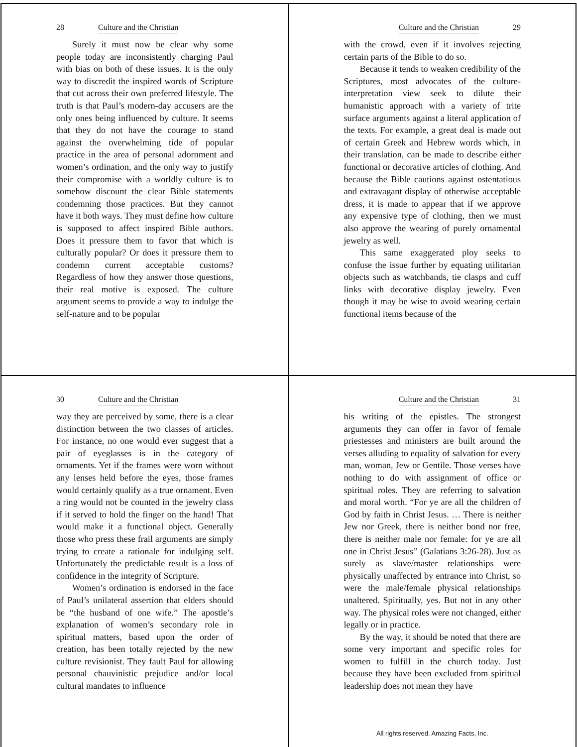28 Culture and the Christian
Surely it must now be clear why some people today are inconsistently charging Paul with bias on both of these issues. It is the only way to discredit the inspired words of Scripture that cut across their own preferred lifestyle. The truth is that Paul’s modern-day accusers are the only ones being influenced by culture. It seems that they do not have the courage to stand against the overwhelming tide of popular practice in the area of personal adornment and women’s ordination, and the only way to justify their compromise with a worldly culture is to somehow discount the clear Bible statements condemning those practices. But they cannot have it both ways. They must define how culture is supposed to affect inspired Bible authors. Does it pressure them to favor that which is culturally popular? Or does it pressure them to condemn current acceptable customs? Regardless of how they answer those questions, their real motive is exposed. The culture argument seems to provide a way to indulge the self-nature and to be popular
Culture and the Christian 29
with the crowd, even if it involves rejecting certain parts of the Bible to do so.
Because it tends to weaken credibility of the Scriptures, most advocates of the culture-interpretation view seek to dilute their humanistic approach with a variety of trite surface arguments against a literal application of the texts. For example, a great deal is made out of certain Greek and Hebrew words which, in their translation, can be made to describe either functional or decorative articles of clothing. And because the Bible cautions against ostentatious and extravagant display of otherwise acceptable dress, it is made to appear that if we approve any expensive type of clothing, then we must also approve the wearing of purely ornamental jewelry as well.
This same exaggerated ploy seeks to confuse the issue further by equating utilitarian objects such as watchbands, tie clasps and cuff links with decorative display jewelry. Even though it may be wise to avoid wearing certain functional items because of the
30 Culture and the Christian
way they are perceived by some, there is a clear distinction between the two classes of articles. For instance, no one would ever suggest that a pair of eyeglasses is in the category of ornaments. Yet if the frames were worn without any lenses held before the eyes, those frames would certainly qualify as a true ornament. Even a ring would not be counted in the jewelry class if it served to hold the finger on the hand! That would make it a functional object. Generally those who press these frail arguments are simply trying to create a rationale for indulging self. Unfortunately the predictable result is a loss of confidence in the integrity of Scripture.
Women’s ordination is endorsed in the face of Paul’s unilateral assertion that elders should be “the husband of one wife.” The apostle’s explanation of women’s secondary role in spiritual matters, based upon the order of creation, has been totally rejected by the new culture revisionist. They fault Paul for allowing personal chauvinistic prejudice and/or local cultural mandates to influence
Culture and the Christian 31
his writing of the epistles. The strongest arguments they can offer in favor of female priestesses and ministers are built around the verses alluding to equality of salvation for every man, woman, Jew or Gentile. Those verses have nothing to do with assignment of office or spiritual roles. They are referring to salvation and moral worth. “For ye are all the children of God by faith in Christ Jesus. … There is neither Jew nor Greek, there is neither bond nor free, there is neither male nor female: for ye are all one in Christ Jesus” (Galatians 3:26-28). Just as surely as slave/master relationships were physically unaffected by entrance into Christ, so were the male/female physical relationships unaltered. Spiritually, yes. But not in any other way. The physical roles were not changed, either legally or in practice.
By the way, it should be noted that there are some very important and specific roles for women to fulfill in the church today. Just because they have been excluded from spiritual leadership does not mean they have
All rights reserved. Amazing Facts, Inc.